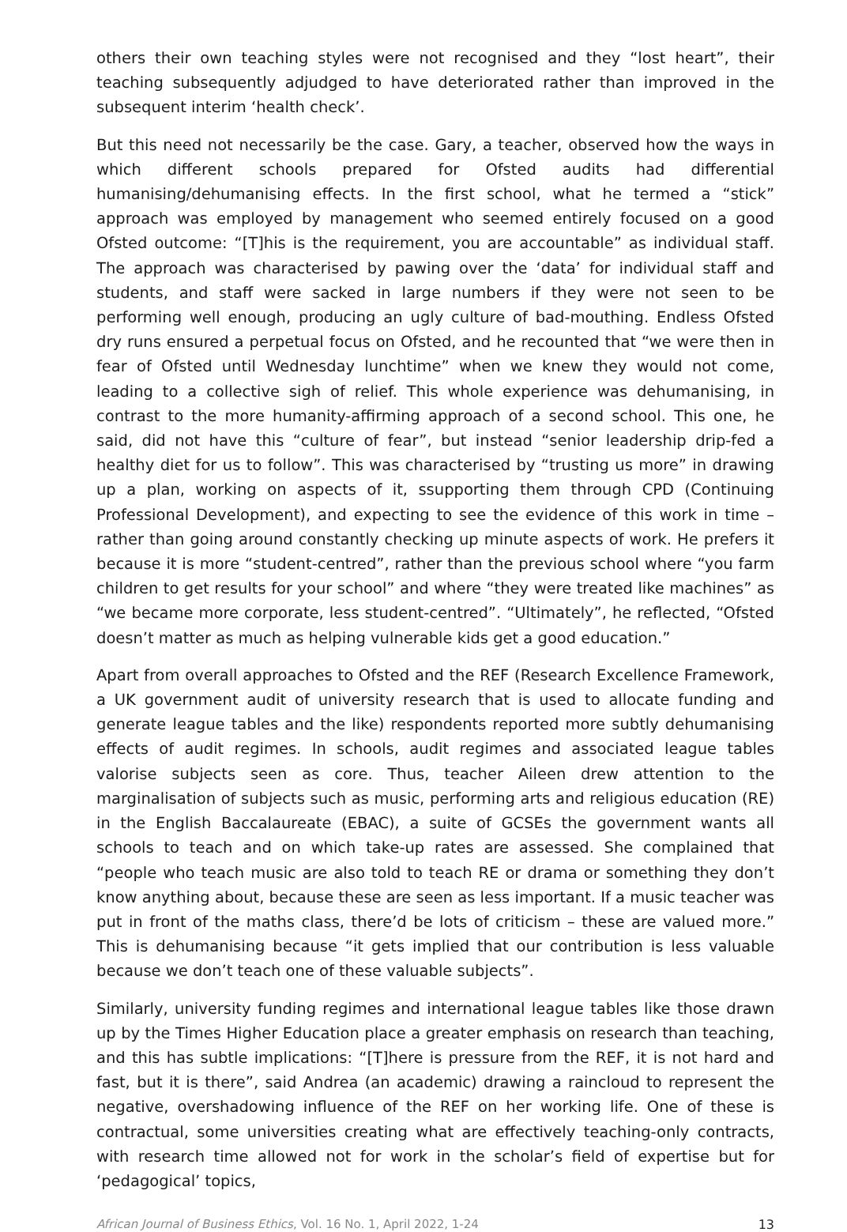others their own teaching styles were not recognised and they “lost heart”, their teaching subsequently adjudged to have deteriorated rather than improved in the subsequent interim ‘health check’.
But this need not necessarily be the case. Gary, a teacher, observed how the ways in which different schools prepared for Ofsted audits had differential humanising/dehumanising effects. In the first school, what he termed a “stick” approach was employed by management who seemed entirely focused on a good Ofsted outcome: “[T]his is the requirement, you are accountable” as individual staff. The approach was characterised by pawing over the ‘data’ for individual staff and students, and staff were sacked in large numbers if they were not seen to be performing well enough, producing an ugly culture of bad-mouthing. Endless Ofsted dry runs ensured a perpetual focus on Ofsted, and he recounted that “we were then in fear of Ofsted until Wednesday lunchtime” when we knew they would not come, leading to a collective sigh of relief. This whole experience was dehumanising, in contrast to the more humanity-affirming approach of a second school. This one, he said, did not have this “culture of fear”, but instead “senior leadership drip-fed a healthy diet for us to follow”. This was characterised by “trusting us more” in drawing up a plan, working on aspects of it, ssupporting them through CPD (Continuing Professional Development), and expecting to see the evidence of this work in time – rather than going around constantly checking up minute aspects of work. He prefers it because it is more “student-centred”, rather than the previous school where “you farm children to get results for your school” and where “they were treated like machines” as “we became more corporate, less student-centred”. “Ultimately”, he reflected, “Ofsted doesn’t matter as much as helping vulnerable kids get a good education.”
Apart from overall approaches to Ofsted and the REF (Research Excellence Framework, a UK government audit of university research that is used to allocate funding and generate league tables and the like) respondents reported more subtly dehumanising effects of audit regimes. In schools, audit regimes and associated league tables valorise subjects seen as core. Thus, teacher Aileen drew attention to the marginalisation of subjects such as music, performing arts and religious education (RE) in the English Baccalaureate (EBAC), a suite of GCSEs the government wants all schools to teach and on which take-up rates are assessed. She complained that “people who teach music are also told to teach RE or drama or something they don’t know anything about, because these are seen as less important. If a music teacher was put in front of the maths class, there’d be lots of criticism – these are valued more.” This is dehumanising because “it gets implied that our contribution is less valuable because we don’t teach one of these valuable subjects”.
Similarly, university funding regimes and international league tables like those drawn up by the Times Higher Education place a greater emphasis on research than teaching, and this has subtle implications: “[T]here is pressure from the REF, it is not hard and fast, but it is there”, said Andrea (an academic) drawing a raincloud to represent the negative, overshadowing influence of the REF on her working life. One of these is contractual, some universities creating what are effectively teaching-only contracts, with research time allowed not for work in the scholar’s field of expertise but for ‘pedagogical’ topics,
African Journal of Business Ethics, Vol. 16 No. 1, April 2022, 1-24 13